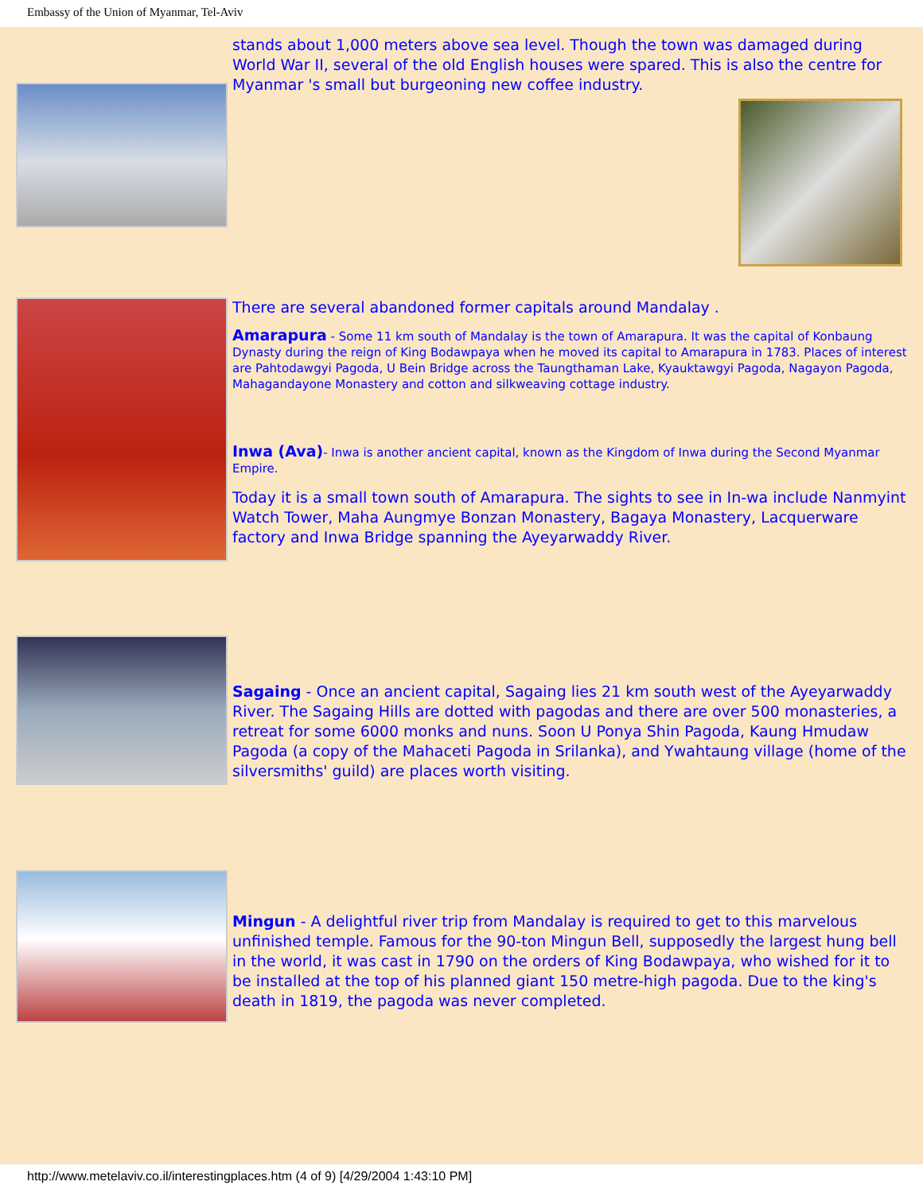Embassy of the Union of Myanmar, Tel-Aviv
stands about 1,000 meters above sea level. Though the town was damaged during World War II, several of the old English houses were spared. This is also the centre for Myanmar 's small but burgeoning new coffee industry.
There are several abandoned former capitals around Mandalay .
Amarapura - Some 11 km south of Mandalay is the town of Amarapura. It was the capital of Konbaung Dynasty during the reign of King Bodawpaya when he moved its capital to Amarapura in 1783. Places of interest are Pahtodawgyi Pagoda, U Bein Bridge across the Taungthaman Lake, Kyauktawgyi Pagoda, Nagayon Pagoda, Mahagandayone Monastery and cotton and silkweaving cottage industry.
Inwa (Ava)- Inwa is another ancient capital, known as the Kingdom of Inwa during the Second Myanmar Empire.
Today it is a small town south of Amarapura. The sights to see in In-wa include Nanmyint Watch Tower, Maha Aungmye Bonzan Monastery, Bagaya Monastery, Lacquerware factory and Inwa Bridge spanning the Ayeyarwaddy River.
Sagaing - Once an ancient capital, Sagaing lies 21 km south west of the Ayeyarwaddy River. The Sagaing Hills are dotted with pagodas and there are over 500 monasteries, a retreat for some 6000 monks and nuns. Soon U Ponya Shin Pagoda, Kaung Hmudaw Pagoda (a copy of the Mahaceti Pagoda in Srilanka), and Ywahtaung village (home of the silversmiths' guild) are places worth visiting.
Mingun - A delightful river trip from Mandalay is required to get to this marvelous unfinished temple. Famous for the 90-ton Mingun Bell, supposedly the largest hung bell in the world, it was cast in 1790 on the orders of King Bodawpaya, who wished for it to be installed at the top of his planned giant 150 metre-high pagoda. Due to the king's death in 1819, the pagoda was never completed.
http://www.metelaviv.co.il/interestingplaces.htm (4 of 9) [4/29/2004 1:43:10 PM]